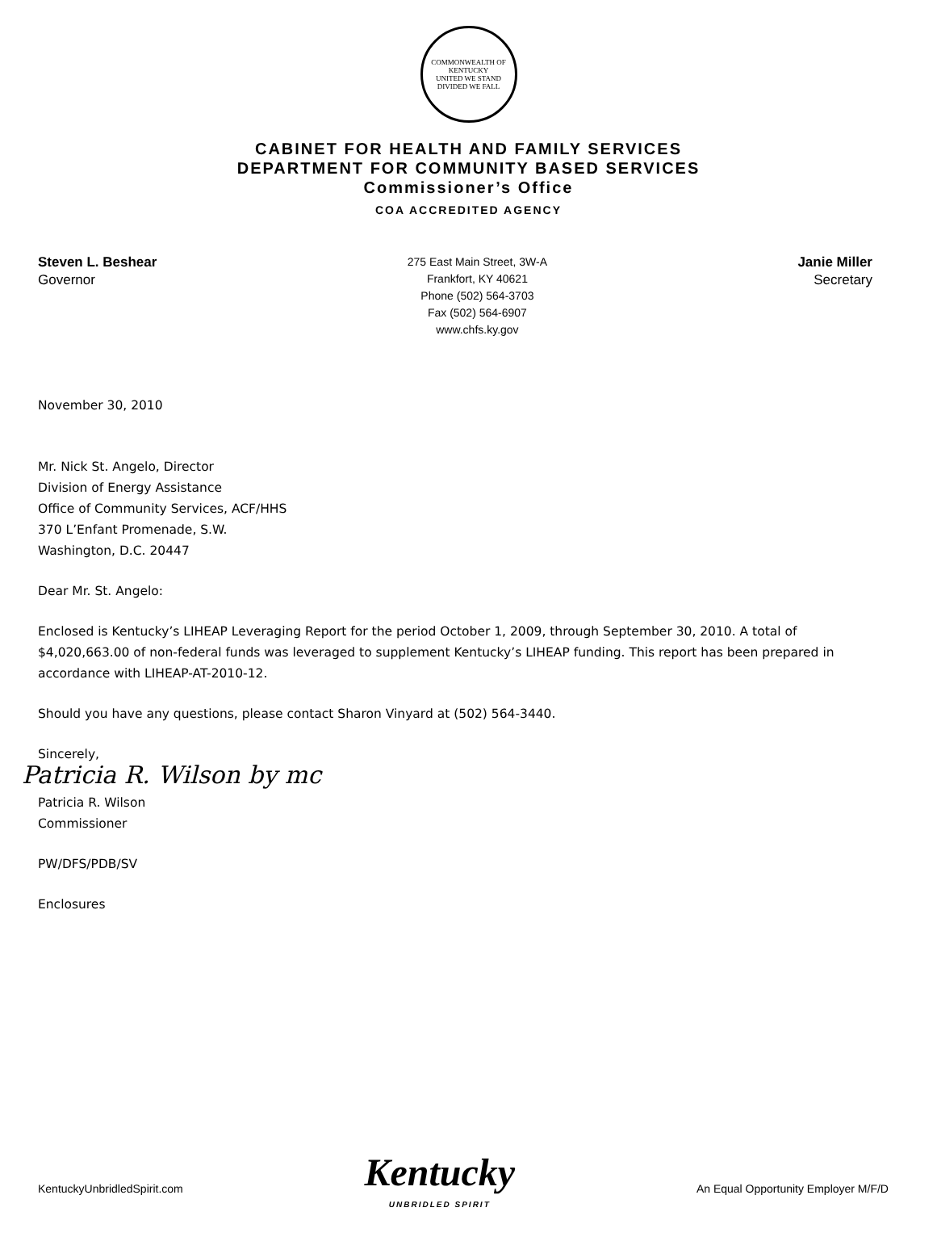COMMONWEALTH OF KENTUCKY
UNITED WE STAND
DIVIDED WE FALL
CABINET FOR HEALTH AND FAMILY SERVICES
DEPARTMENT FOR COMMUNITY BASED SERVICES
Commissioner’s Office
COA ACCREDITED AGENCY
Steven L. Beshear
Governor
275 East Main Street, 3W-A
Frankfort, KY 40621
Phone (502) 564-3703
Fax (502) 564-6907
www.chfs.ky.gov
Janie Miller
Secretary
November 30, 2010
Mr. Nick St. Angelo, Director
Division of Energy Assistance
Office of Community Services, ACF/HHS
370 L’Enfant Promenade, S.W.
Washington, D.C. 20447
Dear Mr. St. Angelo:
Enclosed is Kentucky’s LIHEAP Leveraging Report for the period October 1, 2009, through September 30, 2010. A total of $4,020,663.00 of non-federal funds was leveraged to supplement Kentucky’s LIHEAP funding. This report has been prepared in accordance with LIHEAP-AT-2010-12.
Should you have any questions, please contact Sharon Vinyard at (502) 564-3440.
Sincerely,
Patricia R. Wilson by mc
Patricia R. Wilson
Commissioner
PW/DFS/PDB/SV
Enclosures
KentuckyUnbridledSpirit.com
Kentucky
UNBRIDLED SPIRIT
An Equal Opportunity Employer M/F/D